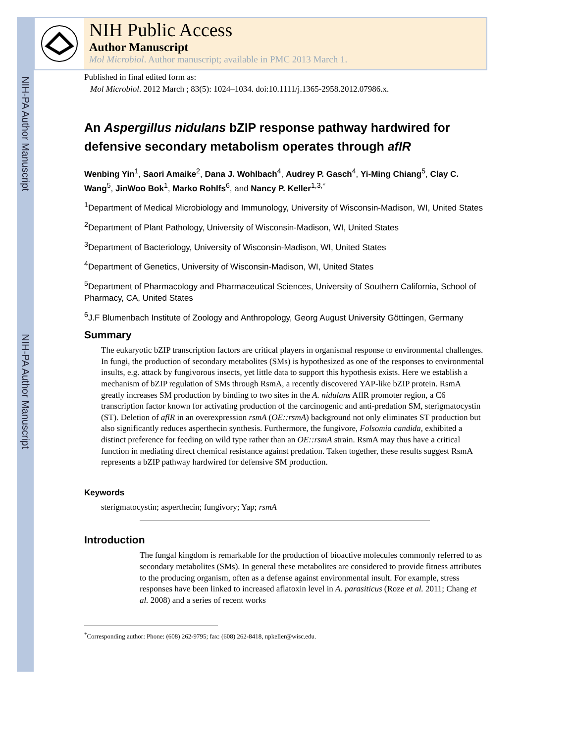NIH-PA Author Manuscript
NIH-PA Author Manuscript
NIH Public Access
Author Manuscript
Mol Microbiol. Author manuscript; available in PMC 2013 March 1.
Published in final edited form as:
Mol Microbiol. 2012 March ; 83(5): 1024–1034. doi:10.1111/j.1365-2958.2012.07986.x.
An Aspergillus nidulans bZIP response pathway hardwired for defensive secondary metabolism operates through aflR
Wenbing Yin<sup>1</sup>, Saori Amaike<sup>2</sup>, Dana J. Wohlbach<sup>4</sup>, Audrey P. Gasch<sup>4</sup>, Yi-Ming Chiang<sup>5</sup>, Clay C. Wang<sup>5</sup>, JinWoo Bok<sup>1</sup>, Marko Rohlfs<sup>6</sup>, and Nancy P. Keller<sup>1,3,*</sup>
<sup>1</sup> Department of Medical Microbiology and Immunology, University of Wisconsin-Madison, WI, United States
<sup>2</sup> Department of Plant Pathology, University of Wisconsin-Madison, WI, United States
<sup>3</sup> Department of Bacteriology, University of Wisconsin-Madison, WI, United States
<sup>4</sup> Department of Genetics, University of Wisconsin-Madison, WI, United States
<sup>5</sup> Department of Pharmacology and Pharmaceutical Sciences, University of Southern California, School of Pharmacy, CA, United States
<sup>6</sup> J.F Blumenbach Institute of Zoology and Anthropology, Georg August University Göttingen, Germany
Summary
The eukaryotic bZIP transcription factors are critical players in organismal response to environmental challenges. In fungi, the production of secondary metabolites (SMs) is hypothesized as one of the responses to environmental insults, e.g. attack by fungivorous insects, yet little data to support this hypothesis exists. Here we establish a mechanism of bZIP regulation of SMs through RsmA, a recently discovered YAP-like bZIP protein. RsmA greatly increases SM production by binding to two sites in the A. nidulans AflR promoter region, a C6 transcription factor known for activating production of the carcinogenic and anti-predation SM, sterigmatocystin (ST). Deletion of aflR in an overexpression rsmA (OE::rsmA) background not only eliminates ST production but also significantly reduces asperthecin synthesis. Furthermore, the fungivore, Folsomia candida, exhibited a distinct preference for feeding on wild type rather than an OE::rsmA strain. RsmA may thus have a critical function in mediating direct chemical resistance against predation. Taken together, these results suggest RsmA represents a bZIP pathway hardwired for defensive SM production.
Keywords
sterigmatocystin; asperthecin; fungivory; Yap; rsmA
Introduction
The fungal kingdom is remarkable for the production of bioactive molecules commonly referred to as secondary metabolites (SMs). In general these metabolites are considered to provide fitness attributes to the producing organism, often as a defense against environmental insult. For example, stress responses have been linked to increased aflatoxin level in A. parasiticus (Roze et al. 2011; Chang et al. 2008) and a series of recent works
<sup>*</sup> Corresponding author: Phone: (608) 262-9795; fax: (608) 262-8418, npkeller@wisc.edu.